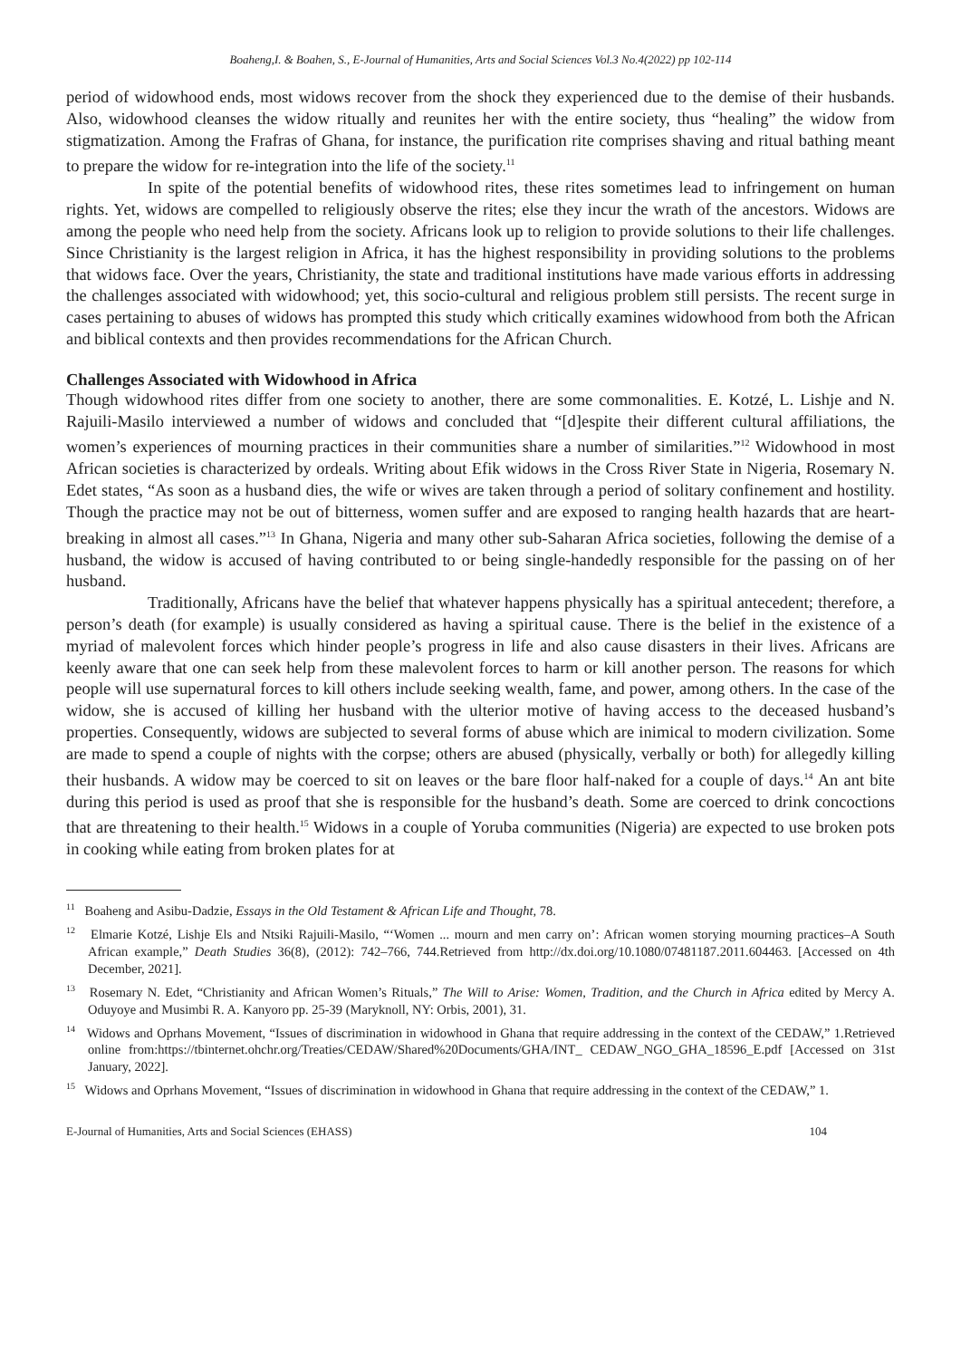Boaheng,I. & Boahen, S., E-Journal of Humanities, Arts and Social Sciences Vol.3 No.4(2022) pp 102-114
period of widowhood ends, most widows recover from the shock they experienced due to the demise of their husbands. Also, widowhood cleanses the widow ritually and reunites her with the entire society, thus “healing” the widow from stigmatization. Among the Frafras of Ghana, for instance, the purification rite comprises shaving and ritual bathing meant to prepare the widow for re-integration into the life of the society.<sup>11</sup>
In spite of the potential benefits of widowhood rites, these rites sometimes lead to infringement on human rights. Yet, widows are compelled to religiously observe the rites; else they incur the wrath of the ancestors. Widows are among the people who need help from the society. Africans look up to religion to provide solutions to their life challenges. Since Christianity is the largest religion in Africa, it has the highest responsibility in providing solutions to the problems that widows face. Over the years, Christianity, the state and traditional institutions have made various efforts in addressing the challenges associated with widowhood; yet, this socio-cultural and religious problem still persists. The recent surge in cases pertaining to abuses of widows has prompted this study which critically examines widowhood from both the African and biblical contexts and then provides recommendations for the African Church.
Challenges Associated with Widowhood in Africa
Though widowhood rites differ from one society to another, there are some commonalities. E. Kotzé, L. Lishje and N. Rajuili-Masilo interviewed a number of widows and concluded that “[d]espite their different cultural affiliations, the women’s experiences of mourning practices in their communities share a number of similarities.”<sup>12</sup> Widowhood in most African societies is characterized by ordeals. Writing about Efik widows in the Cross River State in Nigeria, Rosemary N. Edet states, “As soon as a husband dies, the wife or wives are taken through a period of solitary confinement and hostility. Though the practice may not be out of bitterness, women suffer and are exposed to ranging health hazards that are heart-breaking in almost all cases.”<sup>13</sup> In Ghana, Nigeria and many other sub-Saharan Africa societies, following the demise of a husband, the widow is accused of having contributed to or being single-handedly responsible for the passing on of her husband.
Traditionally, Africans have the belief that whatever happens physically has a spiritual antecedent; therefore, a person’s death (for example) is usually considered as having a spiritual cause. There is the belief in the existence of a myriad of malevolent forces which hinder people’s progress in life and also cause disasters in their lives. Africans are keenly aware that one can seek help from these malevolent forces to harm or kill another person. The reasons for which people will use supernatural forces to kill others include seeking wealth, fame, and power, among others. In the case of the widow, she is accused of killing her husband with the ulterior motive of having access to the deceased husband’s properties. Consequently, widows are subjected to several forms of abuse which are inimical to modern civilization. Some are made to spend a couple of nights with the corpse; others are abused (physically, verbally or both) for allegedly killing their husbands. A widow may be coerced to sit on leaves or the bare floor half-naked for a couple of days.<sup>14</sup> An ant bite during this period is used as proof that she is responsible for the husband’s death. Some are coerced to drink concoctions that are threatening to their health.<sup>15</sup> Widows in a couple of Yoruba communities (Nigeria) are expected to use broken pots in cooking while eating from broken plates for at
<sup>11</sup> Boaheng and Asibu-Dadzie, Essays in the Old Testament & African Life and Thought, 78.
<sup>12</sup> Elmarie Kotzé, Lishje Els and Ntsiki Rajuili-Masilo, “‘Women ... mourn and men carry on’: African women storying mourning practices–A South African example,” Death Studies 36(8), (2012): 742–766, 744.Retrieved from http://dx.doi.org/10.1080/07481187.2011.604463. [Accessed on 4th December, 2021].
<sup>13</sup> Rosemary N. Edet, “Christianity and African Women’s Rituals,” The Will to Arise: Women, Tradition, and the Church in Africa edited by Mercy A. Oduyoye and Musimbi R. A. Kanyoro pp. 25-39 (Maryknoll, NY: Orbis, 2001), 31.
<sup>14</sup> Widows and Oprhans Movement, “Issues of discrimination in widowhood in Ghana that require addressing in the context of the CEDAW,” 1.Retrieved online from:https://tbinternet.ohchr.org/Treaties/CEDAW/Shared%20Documents/GHA/INT_ CEDAW_NGO_GHA_18596_E.pdf [Accessed on 31st January, 2022].
<sup>15</sup> Widows and Oprhans Movement, “Issues of discrimination in widowhood in Ghana that require addressing in the context of the CEDAW,” 1.
E-Journal of Humanities, Arts and Social Sciences (EHASS) 104